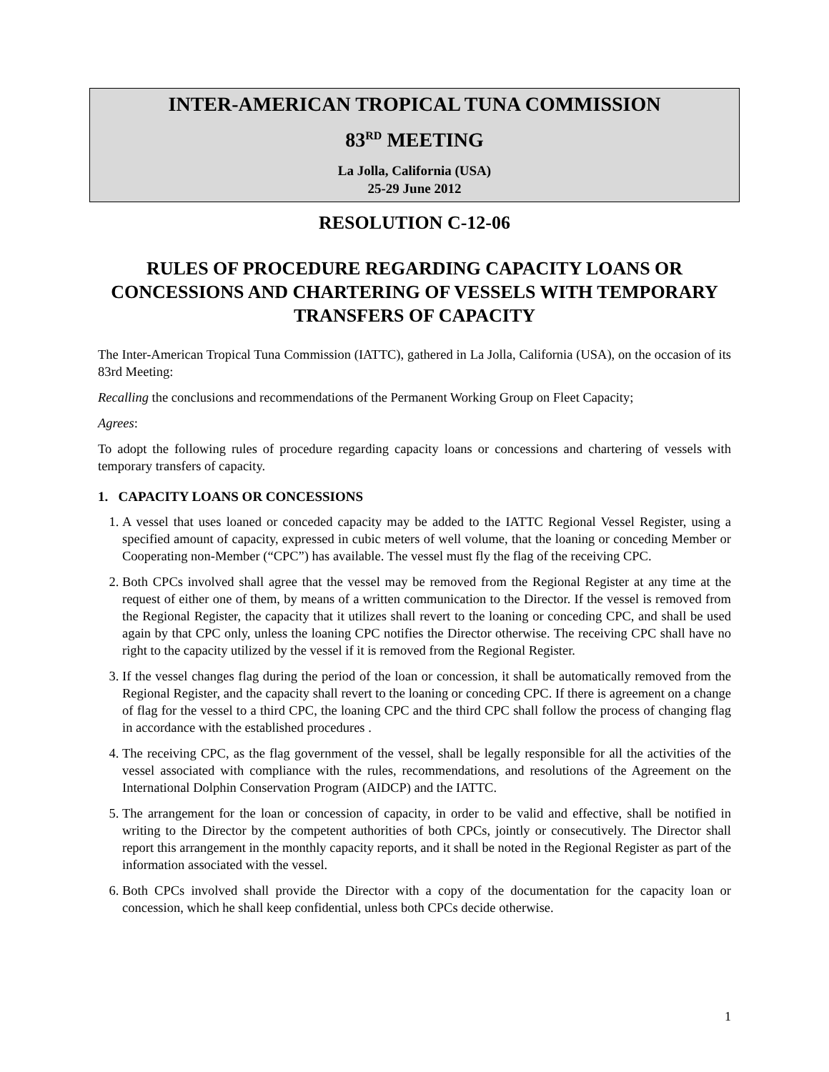INTER-AMERICAN TROPICAL TUNA COMMISSION
83<sup>RD</sup> MEETING
La Jolla, California (USA)
25-29 June 2012
RESOLUTION C-12-06
RULES OF PROCEDURE REGARDING CAPACITY LOANS OR CONCESSIONS AND CHARTERING OF VESSELS WITH TEMPORARY TRANSFERS OF CAPACITY
The Inter-American Tropical Tuna Commission (IATTC), gathered in La Jolla, California (USA), on the occasion of its 83rd Meeting:
Recalling the conclusions and recommendations of the Permanent Working Group on Fleet Capacity;
Agrees:
To adopt the following rules of procedure regarding capacity loans or concessions and chartering of vessels with temporary transfers of capacity.
1. CAPACITY LOANS OR CONCESSIONS
1. A vessel that uses loaned or conceded capacity may be added to the IATTC Regional Vessel Register, using a specified amount of capacity, expressed in cubic meters of well volume, that the loaning or conceding Member or Cooperating non-Member (“CPC”) has available. The vessel must fly the flag of the receiving CPC.
2. Both CPCs involved shall agree that the vessel may be removed from the Regional Register at any time at the request of either one of them, by means of a written communication to the Director. If the vessel is removed from the Regional Register, the capacity that it utilizes shall revert to the loaning or conceding CPC, and shall be used again by that CPC only, unless the loaning CPC notifies the Director otherwise. The receiving CPC shall have no right to the capacity utilized by the vessel if it is removed from the Regional Register.
3. If the vessel changes flag during the period of the loan or concession, it shall be automatically removed from the Regional Register, and the capacity shall revert to the loaning or conceding CPC. If there is agreement on a change of flag for the vessel to a third CPC, the loaning CPC and the third CPC shall follow the process of changing flag in accordance with the established procedures .
4. The receiving CPC, as the flag government of the vessel, shall be legally responsible for all the activities of the vessel associated with compliance with the rules, recommendations, and resolutions of the Agreement on the International Dolphin Conservation Program (AIDCP) and the IATTC.
5. The arrangement for the loan or concession of capacity, in order to be valid and effective, shall be notified in writing to the Director by the competent authorities of both CPCs, jointly or consecutively. The Director shall report this arrangement in the monthly capacity reports, and it shall be noted in the Regional Register as part of the information associated with the vessel.
6. Both CPCs involved shall provide the Director with a copy of the documentation for the capacity loan or concession, which he shall keep confidential, unless both CPCs decide otherwise.
1